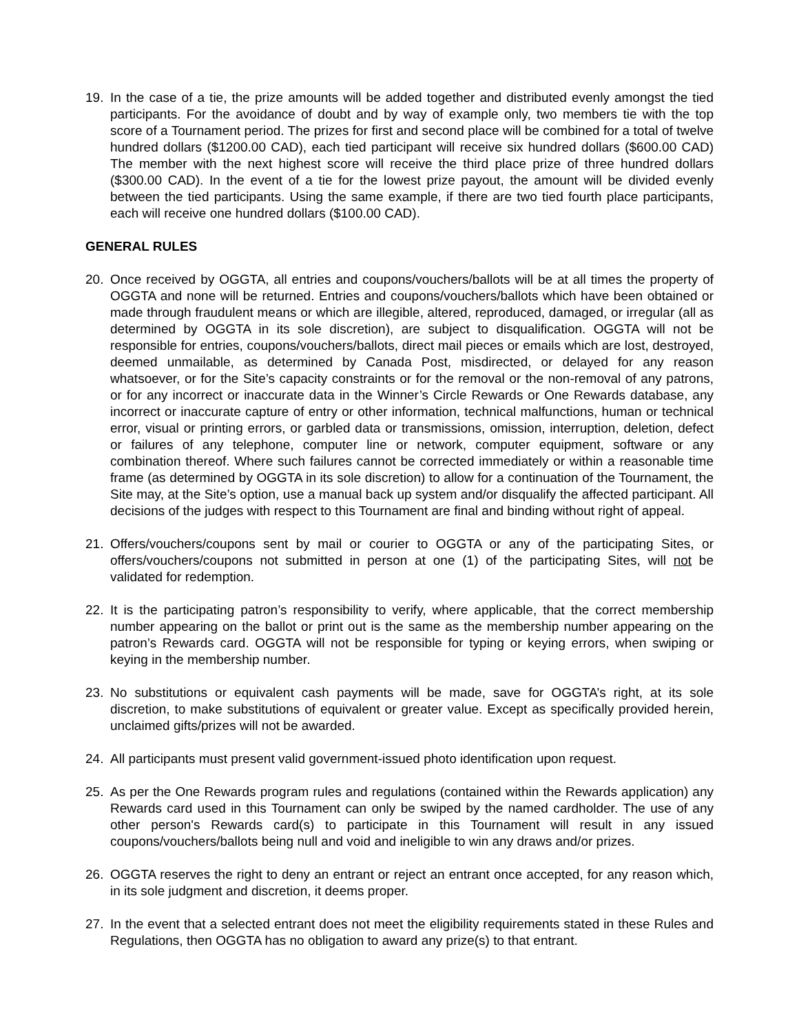19. In the case of a tie, the prize amounts will be added together and distributed evenly amongst the tied participants. For the avoidance of doubt and by way of example only, two members tie with the top score of a Tournament period. The prizes for first and second place will be combined for a total of twelve hundred dollars ($1200.00 CAD), each tied participant will receive six hundred dollars ($600.00 CAD) The member with the next highest score will receive the third place prize of three hundred dollars ($300.00 CAD). In the event of a tie for the lowest prize payout, the amount will be divided evenly between the tied participants. Using the same example, if there are two tied fourth place participants, each will receive one hundred dollars ($100.00 CAD).
GENERAL RULES
20. Once received by OGGTA, all entries and coupons/vouchers/ballots will be at all times the property of OGGTA and none will be returned. Entries and coupons/vouchers/ballots which have been obtained or made through fraudulent means or which are illegible, altered, reproduced, damaged, or irregular (all as determined by OGGTA in its sole discretion), are subject to disqualification. OGGTA will not be responsible for entries, coupons/vouchers/ballots, direct mail pieces or emails which are lost, destroyed, deemed unmailable, as determined by Canada Post, misdirected, or delayed for any reason whatsoever, or for the Site’s capacity constraints or for the removal or the non-removal of any patrons, or for any incorrect or inaccurate data in the Winner’s Circle Rewards or One Rewards database, any incorrect or inaccurate capture of entry or other information, technical malfunctions, human or technical error, visual or printing errors, or garbled data or transmissions, omission, interruption, deletion, defect or failures of any telephone, computer line or network, computer equipment, software or any combination thereof. Where such failures cannot be corrected immediately or within a reasonable time frame (as determined by OGGTA in its sole discretion) to allow for a continuation of the Tournament, the Site may, at the Site’s option, use a manual back up system and/or disqualify the affected participant. All decisions of the judges with respect to this Tournament are final and binding without right of appeal.
21. Offers/vouchers/coupons sent by mail or courier to OGGTA or any of the participating Sites, or offers/vouchers/coupons not submitted in person at one (1) of the participating Sites, will not be validated for redemption.
22. It is the participating patron’s responsibility to verify, where applicable, that the correct membership number appearing on the ballot or print out is the same as the membership number appearing on the patron’s Rewards card. OGGTA will not be responsible for typing or keying errors, when swiping or keying in the membership number.
23. No substitutions or equivalent cash payments will be made, save for OGGTA’s right, at its sole discretion, to make substitutions of equivalent or greater value. Except as specifically provided herein, unclaimed gifts/prizes will not be awarded.
24. All participants must present valid government-issued photo identification upon request.
25. As per the One Rewards program rules and regulations (contained within the Rewards application) any Rewards card used in this Tournament can only be swiped by the named cardholder. The use of any other person's Rewards card(s) to participate in this Tournament will result in any issued coupons/vouchers/ballots being null and void and ineligible to win any draws and/or prizes.
26. OGGTA reserves the right to deny an entrant or reject an entrant once accepted, for any reason which, in its sole judgment and discretion, it deems proper.
27. In the event that a selected entrant does not meet the eligibility requirements stated in these Rules and Regulations, then OGGTA has no obligation to award any prize(s) to that entrant.